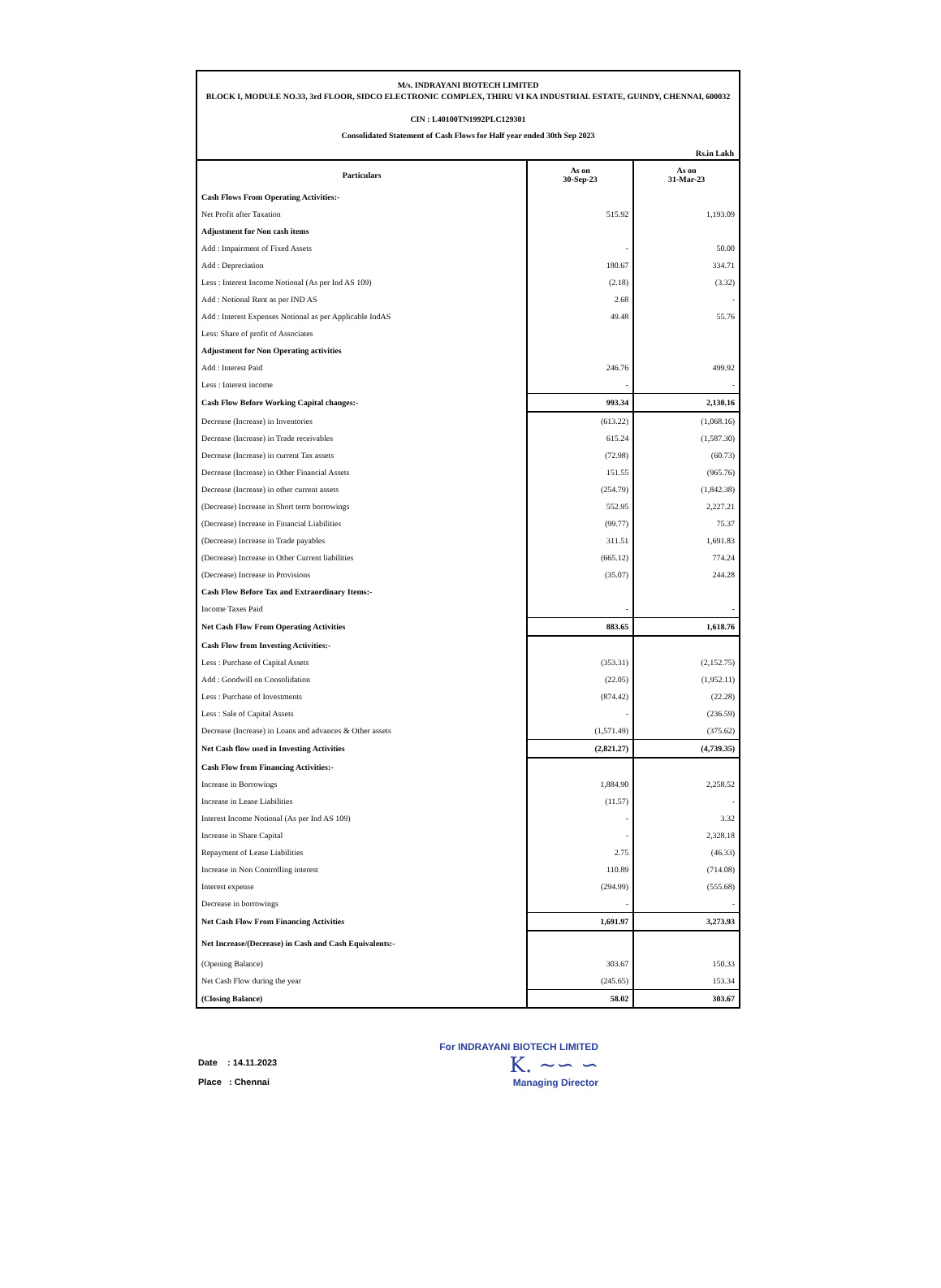M/s. INDRAYANI BIOTECH LIMITED
BLOCK I, MODULE NO.33, 3rd FLOOR, SIDCO ELECTRONIC COMPLEX, THIRU VI KA INDUSTRIAL ESTATE, GUINDY, CHENNAI, 600032
CIN : L40100TN1992PLC129301
Consolidated Statement of Cash Flows for Half year ended 30th Sep 2023
Rs.in Lakh
| Particulars | As on 30-Sep-23 | As on 31-Mar-23 |
| --- | --- | --- |
| Cash Flows From Operating Activities:- | | |
| Net Profit after Taxation | 515.92 | 1,193.09 |
| Adjustment for Non cash items | | |
| Add : Impairment of Fixed Assets | - | 50.00 |
| Add : Depreciation | 180.67 | 334.71 |
| Less : Interest Income Notional (As per Ind AS 109) | (2.18) | (3.32) |
| Add : Notional Rent as per IND AS | 2.68 | - |
| Add : Interest Expenses Notional as per Applicable IndAS | 49.48 | 55.76 |
| Less: Share of profit of Associates | | |
| Adjustment for Non Operating activities | | |
| Add : Interest Paid | 246.76 | 499.92 |
| Less : Interest income | - | - |
| Cash Flow Before Working Capital changes:- | 993.34 | 2,130.16 |
| Decrease (Increase) in Inventories | (613.22) | (1,068.16) |
| Decrease (Increase) in Trade receivables | 615.24 | (1,587.30) |
| Decrease (Increase) in current Tax assets | (72.98) | (60.73) |
| Decrease (Increase) in Other Financial Assets | 151.55 | (965.76) |
| Decrease (Increase) in other current assets | (254.79) | (1,842.38) |
| (Decrease) Increase in Short term borrowings | 552.95 | 2,227.21 |
| (Decrease) Increase in Financial Liabilities | (99.77) | 75.37 |
| (Decrease) Increase in Trade payables | 311.51 | 1,691.83 |
| (Decrease) Increase in Other Current liabilities | (665.12) | 774.24 |
| (Decrease) Increase in Provisions | (35.07) | 244.28 |
| Cash Flow Before Tax and Extraordinary Items:- | | |
| Income Taxes Paid | - | - |
| Net Cash Flow From Operating Activities | 883.65 | 1,618.76 |
| Cash Flow from Investing Activities:- | | |
| Less : Purchase of Capital Assets | (353.31) | (2,152.75) |
| Add : Goodwill on Consolidation | (22.05) | (1,952.11) |
| Less : Purchase of Investments | (874.42) | (22.28) |
| Less : Sale of Capital Assets | - | (236.59) |
| Decrease (Increase) in Loans and advances & Other assets | (1,571.49) | (375.62) |
| Net Cash flow used in Investing Activities | (2,821.27) | (4,739.35) |
| Cash Flow from Financing Activities:- | | |
| Increase in Borrowings | 1,884.90 | 2,258.52 |
| Increase in Lease Liabilities | (11.57) | - |
| Interest Income Notional (As per Ind AS 109) | - | 3.32 |
| Increase in Share Capital | - | 2,328.18 |
| Repayment of Lease Liabilities | 2.75 | (46.33) |
| Increase in Non Controlling interest | 110.89 | (714.08) |
| Interest expense | (294.99) | (555.68) |
| Decrease in borrowings | - | - |
| Net Cash Flow From Financing Activities | 1,691.97 | 3,273.93 |
| Net Increase/(Decrease) in Cash and Cash Equivalents:- | | |
| (Opening Balance) | 303.67 | 150.33 |
| Net Cash Flow during the year | (245.65) | 153.34 |
| (Closing Balance) | 58.02 | 303.67 |
Date : 14.11.2023
Place : Chennai
For INDRAYANI BIOTECH LIMITED
K. ∼∽ ∽
Managing Director